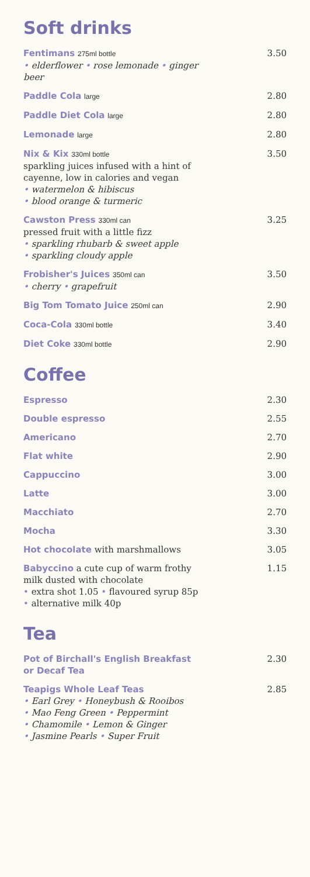Soft drinks
Fentimans 275ml bottle
• elderflower • rose lemonade • ginger beer
3.50
Paddle Cola large
2.80
Paddle Diet Cola large
2.80
Lemonade large
2.80
Nix & Kix 330ml bottle
sparkling juices infused with a hint of cayenne, low in calories and vegan
• watermelon & hibiscus
• blood orange & turmeric
3.50
Cawston Press 330ml can
pressed fruit with a little fizz
• sparkling rhubarb & sweet apple
• sparkling cloudy apple
3.25
Frobisher's Juices 350ml can
• cherry • grapefruit
3.50
Big Tom Tomato Juice 250ml can
2.90
Coca-Cola 330ml bottle
3.40
Diet Coke 330ml bottle
2.90
Coffee
Espresso 2.30
Double espresso 2.55
Americano 2.70
Flat white 2.90
Cappuccino 3.00
Latte 3.00
Macchiato 2.70
Mocha 3.30
Hot chocolate with marshmallows 3.05
Babyccino a cute cup of warm frothy milk dusted with chocolate
• extra shot 1.05 • flavoured syrup 85p
• alternative milk 40p
1.15
Tea
Pot of Birchall's English Breakfast or Decaf Tea
2.30
Teapigs Whole Leaf Teas
• Earl Grey • Honeybush & Rooibos
• Mao Feng Green • Peppermint
• Chamomile • Lemon & Ginger
• Jasmine Pearls • Super Fruit
2.85